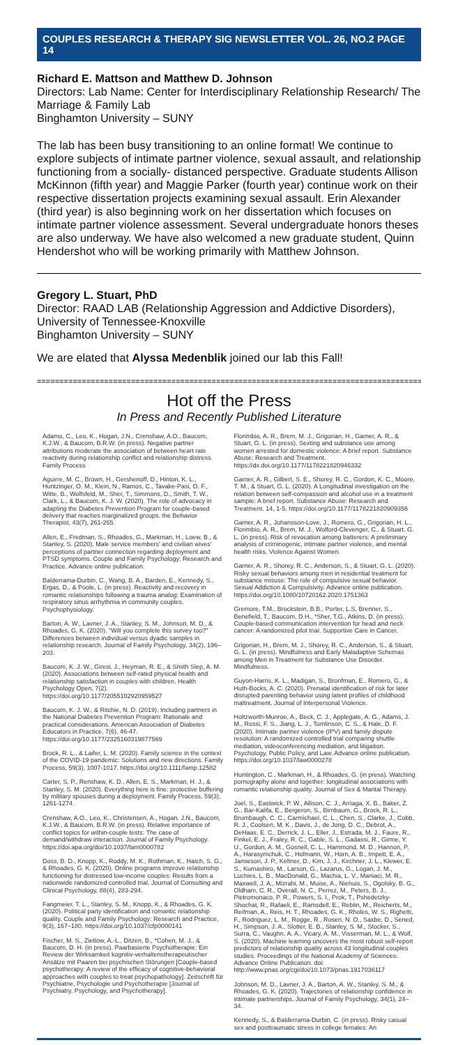COUPLES RESEARCH & THERAPY SIG NEWSLETTER VOL. 26, NO.2 PAGE 14
Richard E. Mattson and Matthew D. Johnson
Directors: Lab Name: Center for Interdisciplinary Relationship Research/ The Marriage & Family Lab
Binghamton University – SUNY
The lab has been busy transitioning to an online format! We continue to explore subjects of intimate partner violence, sexual assault, and relationship functioning from a socially- distanced perspective. Graduate students Allison McKinnon (fifth year) and Maggie Parker (fourth year) continue work on their respective dissertation projects examining sexual assault. Erin Alexander (third year) is also beginning work on her dissertation which focuses on intimate partner violence assessment. Several undergraduate honors theses are also underway. We have also welcomed a new graduate student, Quinn Hendershot who will be working primarily with Matthew Johnson.
Gregory L. Stuart, PhD
Director: RAAD LAB (Relationship Aggression and Addictive Disorders), University of Tennessee-Knoxville
Binghamton University – SUNY
We are elated that Alyssa Medenblik joined our lab this Fall!
================================================================================================
Hot off the Press
In Press and Recently Published Literature
Adamo, C., Leo, K., Hogan, J.N., Crenshaw, A.O., Baucom, K.J.W., & Baucom, B.R.W. (in press). Negative partner attributions moderate the association of between heart rate reactivity during relationship conflict and relationship distress. Family Process
Aguirre, M. C., Brown, H., Gershenoff, D., Hinton, K. L., Huntzinger, O. M., Klein, N., Ramos, C., Tavake-Pasi, O. F., Witte, B., Wolfsfeld, M., Sher, T., Simmons, D., Smith, T. W., Clark, L., & Baucom, K. J. W. (2020). The role of advocacy in adapting the Diabetes Prevention Program for couple-based delivery that reaches marginalized groups. the Behavior Therapist, 43(7), 261-265.
Allen, E., Fredman, S., Rhoades, G., Markman, H., Loew, B., & Stanley, S. (2020). Male service members' and civilian wives' perceptions of partner connection regarding deployment and PTSD symptoms. Couple and Family Psychology: Research and Practice. Advance online publication.
Balderrama-Durbin, C., Wang, B. A., Barden, E., Kennedy, S., Ergas, D., & Poole, L. (in press). Reactivity and recovery in romantic relationships following a trauma analog: Examination of respiratory sinus arrhythmia in community couples. Psychophysiology.
Barton, A. W., Lavner, J. A., Stanley, S. M., Johnson, M. D., & Rhoades, G. K. (2020). "Will you complete this survey too?" Differences between individual versus dyadic samples in relationship research. Journal of Family Psychology, 34(2), 196–203.
Baucom, K. J. W., Giresi, J., Heyman, R. E., & Smith Slep, A. M. (2020). Associations between self-rated physical health and relationship satisfaction in couples with children. Health Psychology Open, 7(2). https://doi.org/10.1177/2055102920959527
Baucom, K. J. W., & Ritchie, N. D. (2019). Including partners in the National Diabetes Prevention Program: Rationale and practical considerations. American Association of Diabetes Educators in Practice, 7(6), 46-47. https://doi.org/10.1177/2325160319877569
Brock, R. L., & Laifer, L. M. (2020). Family science in the context of the COVID-19 pandemic: Solutions and new directions. Family Process, 59(3), 1007-1017. https://doi.org/10.1111/famp.12582
Carter, S. P., Renshaw, K. D., Allen, E. S., Markman, H. J., & Stanley, S. M. (2020). Everything here is fine: protective buffering by military spouses during a deployment. Family Process, 59(3), 1261-1274.
Crenshaw, A.O., Leo, K., Christensen, A., Hogan, J.N., Baucom, K.J.W., & Baucom, B.R.W. (in press). Relative importance of conflict topics for within-couple tests: The case of demand/withdraw interaction. Journal of Family Psychology. https://doi.apa.org/doi/10.1037/fam0000782
Doss, B. D., Knopp, K., Roddy, M. K., Rothman, K., Hatch, S. G., & Rhoades, G. K. (2020). Online programs improve relationship functioning for distressed low-income couples: Results from a nationwide randomized controlled trial. Journal of Consulting and Clinical Psychology, 88(4), 283-294.
Fangmeier, T. L., Stanley, S. M., Knopp, K., & Rhoades, G. K. (2020). Political party identification and romantic relationship quality. Couple and Family Psychology: Research and Practice, 9(3), 167–180. https://doi.org/10.1037/cfp0000141
Fischer, M. S., Zietlow, A.-L., Ditzen, B., *Cohen, M. J., & Baucom, D. H. (in press). Paarbasierte Psychotherapie: Ein Review der Wirksamkeit kognitiv-verhaltenstherapeutischer Ansätze mit Paaren bei psychischen Störungen [Couple-based psychotherapy: A review of the efficacy of cognitive-behavioral approaches with couples to treat psychopathology]. Zeitschrift für Psychiatrie, Psychologie und Psychotherapie [Journal of Psychiatry, Psychology, and Psychotherapy].
Florimbio, A. R., Brem, M. J., Grigorian, H., Garner, A. R., & Stuart, G. L. (in press). Sexting and substance use among women arrested for domestic violence: A brief report. Substance Abuse: Research and Treatment. https://dx.doi.org/10.1177/1178221820946332
Garner, A. R., Gilbert, S. E., Shorey, R. C., Gordon, K. C., Moore, T. M., & Stuart, G. L. (2020). A Longitudinal investigation on the relation between self-compassion and alcohol use in a treatment sample: A brief report. Substance Abuse: Research and Treatment. 14, 1-5. https://doi.org/10.1177/1178221820909356
Garner, A. R., Johansson-Love, J., Romero, G., Grigorian, H. L., Florimbio, A. R., Brem, M. J., Wolford-Clevenger, C., & Stuart, G. L. (in press). Risk of revocation among batterers: A preliminary analysis of criminogenic, intimate partner violence, and mental health risks. Violence Against Women.
Garner, A. R., Shorey, R. C., Anderson, S., & Stuart, G. L. (2020). Risky sexual behaviors among men in residential treatment for substance misuse: The role of compulsive sexual behavior. Sexual Addiction & Compulsivity. Advance online publication. https://doi.org/10.1080/10720162.2020.1751363
Gremore, T.M., Brockstein, B.B., Porter, L.S, Brenner, S., Benefield, T., Baucom, D.H., *Sher, T.G., Atkins, D. (in press). Couple-based communication intervention for head and neck cancer: A randomized pilot trial. Supportive Care in Cancer.
Grigorian, H., Brem, M. J., Shorey, R. C., Anderson, S., & Stuart, G. L. (in press). Mindfulness and Early Maladaptive Schemas among Men in Treatment for Substance Use Disorder. Mindfulness.
Guyon-Harris, K. L., Madigan, S., Bronfman, E., Romero, G., & Huth-Bocks, A. C. (2020). Prenatal identification of risk for later disrupted parenting behavior using latent profiles of childhood maltreatment. Journal of Interpersonal Violence.
Holtzworth-Munroe, A., Beck, C. J., Applegate, A. G., Adams, J. M., Rossi, F. S., Jiang, L. J., Tomlinson, C. S., & Hale, D. F. (2020). Intimate partner violence (IPV) and family dispute resolution: A randomized controlled trial comparing shuttle mediation, videoconferencing mediation, and litigation. Psychology, Public Policy, and Law. Advance online publication. https://doi.org/10.1037/law0000278
Huntington, C., Markman, H., & Rhoades, G. (in press). Watching pornography alone and together: longitudinal associations with romantic relationship quality. Journal of Sex & Marital Therapy.
Joel, S., Eastwick, P. W., Allison, C. J., Arriaga, X. B., Baker, Z. G., Bar-Kalifa, E., Bergeron, S., Birnbaum, G., Brock, R. L., Brumbaugh, C. C., Carmichael, C. L., Chen, S., Clarke, J., Cobb, R. J., Coolsen, M. K., Davis, J., de Jong, D. C., Debrot, A., DeHaas, E. C., Derrick, J. L., Eller, J., Estrada, M. J., Faure, R., Finkel, E. J., Fraley, R. C., Gable, S. L., Gadassi, R., Girme, Y. U., Gordon, A. M., Gosnell, C. L., Hammond, M. D., Hannon, P. A., Harasymchuk, C., Hofmann, W., Horn, A. B., Impett, E. A., Jamieson, J. P., Keltner, D., Kim, J. J., Kirchner, J. L., Klewer, E. S., Kumashiro, M., Larson, G., Lazarus, G., Logan, J. M., Luchies, L. B., MacDonald, G., Machia, L. V., Maniaci, M. R., Maxwell, J. A., Mizrahi, M., Muise, A., Niehuis, S., Ogolsky, B. G., Oldham, C. R., Overall, N. C., Perrez, M., Peters, B. J., Pietromonaco, P. R., Powers, S. I., Prok, T., Pshedetzky-Shochat, R., Rafaeli, E., Ramsdell, E., Reblin, M., Reicherts, M., Reifman, A., Reis, H. T., Rhoades, G. K., Rholes, W. S., Righetti, F., Rodriguez, L. M., Rogge, R., Rosen, N. O., Saxbe, D., Sened, H., Simpson, J. A., Slotter, E. B., Stanley, S. M., Stocker, S., Surra, C., Vaughn, A. A., Vicary, A. M., Visserman, M. L., & Wolf, S. (2020). Machine learning uncovers the most robust self-report predictors of relationship quality across 43 longitudinal couples studies. Proceedings of the National Academy of Sciences. Advance Online Publication. doi: http://www.pnas.org/cgi/doi/10.1073/pnas.1917036117
Johnson, M. D., Lavner, J. A., Barton, A. W., Stanley, S. M., & Rhoades, G. K. (2020). Trajectories of relationship confidence in intimate partnerships. Journal of Family Psychology, 34(1), 24–34.
Kennedy, S., & Balderrama-Durbin, C. (in press). Risky casual sex and posttraumatic stress in college females: An